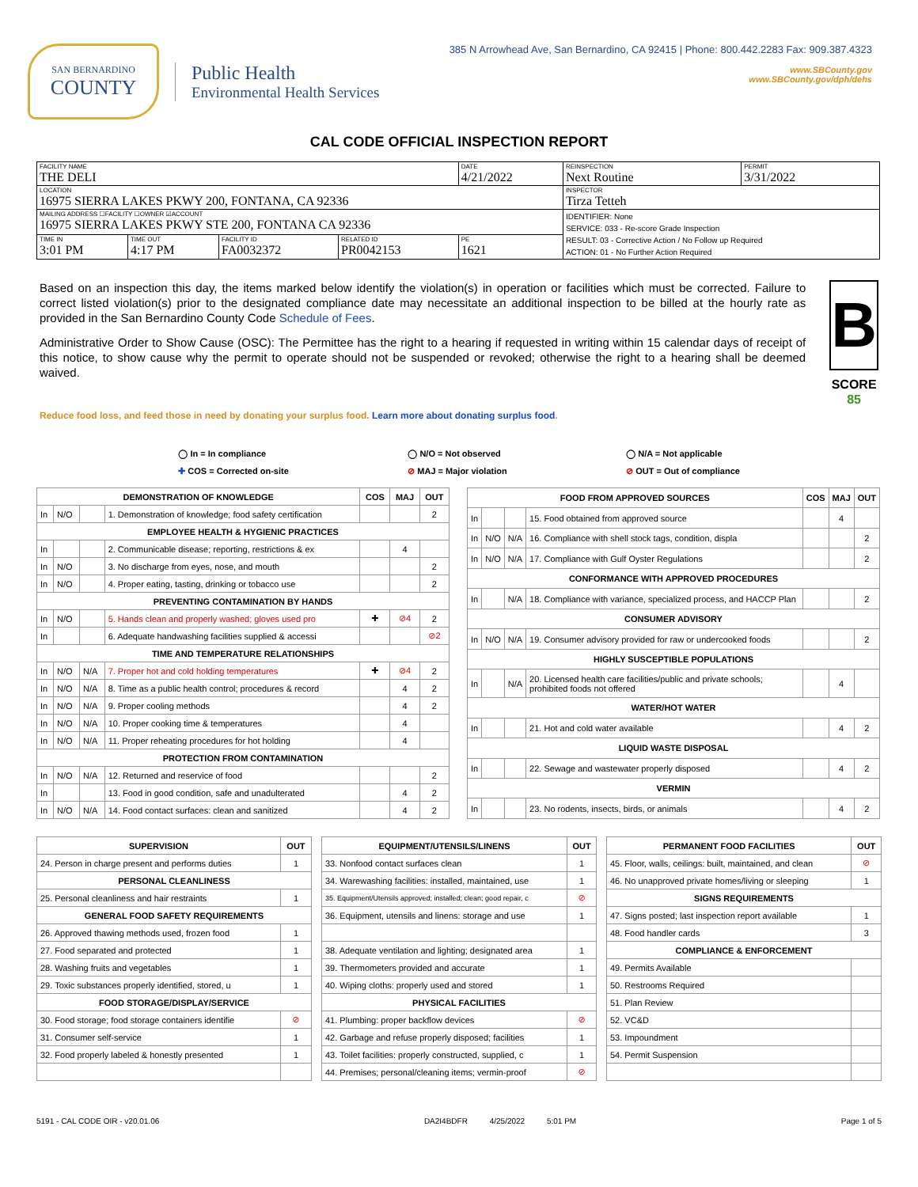SAN BERNARDINO
COUNTY
Public Health
Environmental Health Services
385 N Arrowhead Ave, San Bernardino, CA 92415 | Phone: 800.442.2283 Fax: 909.387.4323
www.SBCounty.gov
www.SBCounty.gov/dph/dehs
CAL CODE OFFICIAL INSPECTION REPORT
| FACILITY NAME THE DELI | | | | DATE 4/21/2022 | REINSPECTION Next Routine | PERMIT 3/31/2022 |
| LOCATION 16975 SIERRA LAKES PKWY 200, FONTANA, CA 92336 | | | | | INSPECTOR Tirza Tetteh | |
| MAILING ADDRESS ☐FACILITY ☐OWNER ☑ACCOUNT 16975 SIERRA LAKES PKWY STE 200, FONTANA CA 92336 | | | | | IDENTIFIER: None SERVICE: 033 - Re-score Grade Inspection RESULT: 03 - Corrective Action / No Follow up Required ACTION: 01 - No Further Action Required | |
| TIME IN 3:01 PM | TIME OUT 4:17 PM | FACILITY ID FA0032372 | RELATED ID PR0042153 | PE 1621 | | |
Based on an inspection this day, the items marked below identify the violation(s) in operation or facilities which must be corrected. Failure to correct listed violation(s) prior to the designated compliance date may necessitate an additional inspection to be billed at the hourly rate as provided in the San Bernardino County Code Schedule of Fees.
Administrative Order to Show Cause (OSC): The Permittee has the right to a hearing if requested in writing within 15 calendar days of receipt of this notice, to show cause why the permit to operate should not be suspended or revoked; otherwise the right to a hearing shall be deemed waived.
B
SCORE 85
Reduce food loss, and feed those in need by donating your surplus food. Learn more about donating surplus food.
◯ In = In compliance
✚ COS = Corrected on-site
◯ N/O = Not observed
⊘ MAJ = Major violation
◯ N/A = Not applicable
⊘ OUT = Out of compliance
| DEMONSTRATION OF KNOWLEDGE | | | | COS | MAJ | OUT |
| --- | --- | --- | --- | --- | --- | --- |
| In | N/O | | 1. Demonstration of knowledge; food safety certification | | | 2 |
| EMPLOYEE HEALTH & HYGIENIC PRACTICES | | | | | | |
| In | | | 2. Communicable disease; reporting, restrictions & ex | | 4 | |
| In | N/O | | 3. No discharge from eyes, nose, and mouth | | | 2 |
| In | N/O | | 4. Proper eating, tasting, drinking or tobacco use | | | 2 |
| PREVENTING CONTAMINATION BY HANDS | | | | | | |
| In | N/O | | 5. Hands clean and properly washed; gloves used pro | ✚ | ⊘4 | 2 |
| In | | | 6. Adequate handwashing facilities supplied & accessi | | | ⊘2 |
| TIME AND TEMPERATURE RELATIONSHIPS | | | | | | |
| In | N/O | N/A | 7. Proper hot and cold holding temperatures | ✚ | ⊘4 | 2 |
| In | N/O | N/A | 8. Time as a public health control; procedures & record | | 4 | 2 |
| In | N/O | N/A | 9. Proper cooling methods | | 4 | 2 |
| In | N/O | N/A | 10. Proper cooking time & temperatures | | 4 | |
| In | N/O | N/A | 11. Proper reheating procedures for hot holding | | 4 | |
| PROTECTION FROM CONTAMINATION | | | | | | |
| In | N/O | N/A | 12. Returned and reservice of food | | | 2 |
| In | | | 13. Food in good condition, safe and unadulterated | | 4 | 2 |
| In | N/O | N/A | 14. Food contact surfaces: clean and sanitized | | 4 | 2 |
| FOOD FROM APPROVED SOURCES | | | | COS | MAJ | OUT |
| --- | --- | --- | --- | --- | --- | --- |
| In | | | 15. Food obtained from approved source | | 4 | |
| In | N/O | N/A | 16. Compliance with shell stock tags, condition, displa | | | 2 |
| In | N/O | N/A | 17. Compliance with Gulf Oyster Regulations | | | 2 |
| CONFORMANCE WITH APPROVED PROCEDURES | | | | | | |
| In | | N/A | 18. Compliance with variance, specialized process, and HACCP Plan | | | 2 |
| CONSUMER ADVISORY | | | | | | |
| In | N/O | N/A | 19. Consumer advisory provided for raw or undercooked foods | | | 2 |
| HIGHLY SUSCEPTIBLE POPULATIONS | | | | | | |
| In | | N/A | 20. Licensed health care facilities/public and private schools; prohibited foods not offered | | 4 | |
| WATER/HOT WATER | | | | | | |
| In | | | 21. Hot and cold water available | | 4 | 2 |
| LIQUID WASTE DISPOSAL | | | | | | |
| In | | | 22. Sewage and wastewater properly disposed | | 4 | 2 |
| VERMIN | | | | | | |
| In | | | 23. No rodents, insects, birds, or animals | | 4 | 2 |
| SUPERVISION | OUT |
| --- | --- |
| 24. Person in charge present and performs duties | 1 |
| PERSONAL CLEANLINESS | |
| 25. Personal cleanliness and hair restraints | 1 |
| GENERAL FOOD SAFETY REQUIREMENTS | |
| 26. Approved thawing methods used, frozen food | 1 |
| 27. Food separated and protected | 1 |
| 28. Washing fruits and vegetables | 1 |
| 29. Toxic substances properly identified, stored, u | 1 |
| FOOD STORAGE/DISPLAY/SERVICE | |
| 30. Food storage; food storage containers identifie | ⊘ |
| 31. Consumer self-service | 1 |
| 32. Food properly labeled & honestly presented | 1 |
| EQUIPMENT/UTENSILS/LINENS | OUT |
| --- | --- |
| 33. Nonfood contact surfaces clean | 1 |
| 34. Warewashing facilities: installed, maintained, use | 1 |
| 35. Equipment/Utensils approved; installed; clean; good repair, c | ⊘ |
| 36. Equipment, utensils and linens: storage and use | 1 |
| 38. Adequate ventilation and lighting; designated area | 1 |
| 39. Thermometers provided and accurate | 1 |
| 40. Wiping cloths: properly used and stored | 1 |
| PHYSICAL FACILITIES | |
| 41. Plumbing: proper backflow devices | ⊘ |
| 42. Garbage and refuse properly disposed; facilities | 1 |
| 43. Toilet facilities: properly constructed, supplied, c | 1 |
| 44. Premises; personal/cleaning items; vermin-proof | ⊘ |
| PERMANENT FOOD FACILITIES | OUT |
| --- | --- |
| 45. Floor, walls, ceilings: built, maintained, and clean | ⊘ |
| 46. No unapproved private homes/living or sleeping | 1 |
| SIGNS REQUIREMENTS | |
| 47. Signs posted; last inspection report available | 1 |
| 48. Food handler cards | 3 |
| COMPLIANCE & ENFORCEMENT | |
| 49. Permits Available | |
| 50. Restrooms Required | |
| 51. Plan Review | |
| 52. VC&D | |
| 53. Impoundment | |
| 54. Permit Suspension | |
5191 - CAL CODE OIR - v20.01.06 DA2I4BDFR 4/25/2022 5:01 PM Page 1 of 5